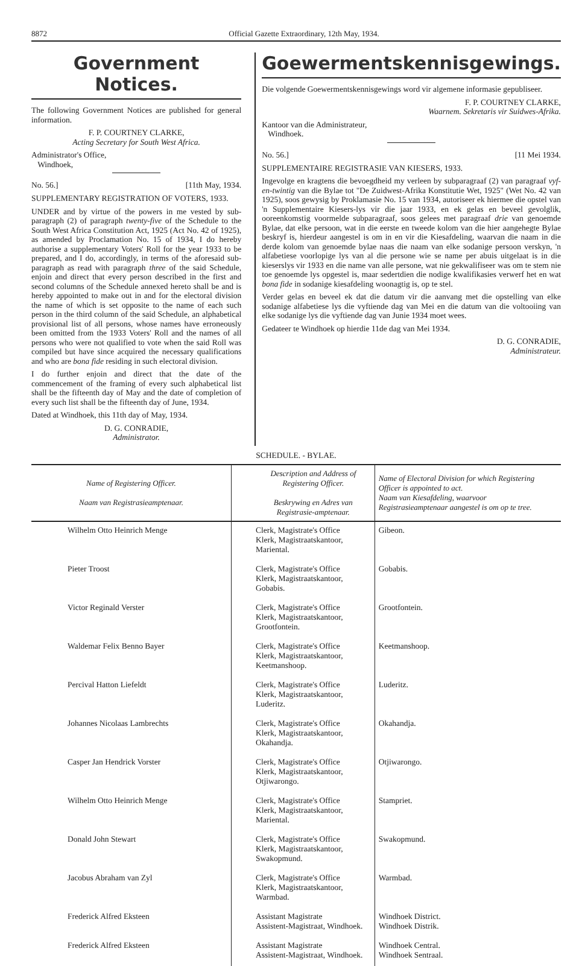8872 Official Gazette Extraordinary, 12th May, 1934.
Government Notices.
The following Government Notices are published for general information.
F. P. COURTNEY CLARKE,
Acting Secretary for South West Africa.
Administrator's Office,
Windhoek,
No. 56.] [11th May, 1934.
SUPPLEMENTARY REGISTRATION OF VOTERS, 1933.
UNDER and by virtue of the powers in me vested by sub-paragraph (2) of paragraph twenty-five of the Schedule to the South West Africa Constitution Act, 1925 (Act No. 42 of 1925), as amended by Proclamation No. 15 of 1934, I do hereby authorise a supplementary Voters' Roll for the year 1933 to be prepared, and I do, accordingly, in terms of the aforesaid sub-paragraph as read with paragraph three of the said Schedule, enjoin and direct that every person described in the first and second columns of the Schedule annexed hereto shall be and is hereby appointed to make out in and for the electoral division the name of which is set opposite to the name of each such person in the third column of the said Schedule, an alphabetical provisional list of all persons, whose names have erroneously been omitted from the 1933 Voters' Roll and the names of all persons who were not qualified to vote when the said Roll was compiled but have since acquired the necessary qualifications and who are bona fide residing in such electoral division.
I do further enjoin and direct that the date of the commencement of the framing of every such alphabetical list shall be the fifteenth day of May and the date of completion of every such list shall be the fifteenth day of June, 1934.
Dated at Windhoek, this 11th day of May, 1934.
D. G. CONRADIE,
Administrator.
Goewermentskennisgewings.
Die volgende Goewermentskennisgewings word vir algemene informasie gepubliseer.
F. P. COURTNEY CLARKE,
Waarnem. Sekretaris vir Suidwes-Afrika.
Kantoor van die Administrateur,
Windhoek.
No. 56.] [11 Mei 1934.
SUPPLEMENTAIRE REGISTRASIE VAN KIESERS, 1933.
Ingevolge en kragtens die bevoegdheid my verleen by subparagraaf (2) van paragraaf vyf-en-twintig van die Bylae tot "De Zuidwest-Afrika Konstitutie Wet, 1925" (Wet No. 42 van 1925), soos gewysig by Proklamasie No. 15 van 1934, autoriseer ek hiermee die opstel van 'n Supplementaire Kiesers-lys vir die jaar 1933, en ek gelas en beveel gevolglik, ooreenkomstig voormelde subparagraaf, soos gelees met paragraaf drie van genoemde Bylae, dat elke persoon, wat in die eerste en tweede kolom van die hier aangehegte Bylae beskryf is, hierdeur aangestel is om in en vir die Kiesafdeling, waarvan die naam in die derde kolom van genoemde bylae naas die naam van elke sodanige persoon verskyn, 'n alfabetiese voorlopige lys van al die persone wie se name per abuis uitgelaat is in die kieserslys vir 1933 en die name van alle persone, wat nie gekwalifiseer was om te stem nie toe genoemde lys opgestel is, maar sedertdien die nodige kwalifikasies verwerf het en wat bona fide in sodanige kiesafdeling woonagtig is, op te stel.
Verder gelas en beveel ek dat die datum vir die aanvang met die opstelling van elke sodanige alfabetiese lys die vyftiende dag van Mei en die datum van die voltooiing van elke sodanige lys die vyftiende dag van Junie 1934 moet wees.
Gedateer te Windhoek op hierdie 11de dag van Mei 1934.
D. G. CONRADIE,
Administrateur.
SCHEDULE. - BYLAE.
| Name of Registering Officer. Naam van Registrasieamptenaar. | Description and Address of Registering Officer. Beskrywing en Adres van Registrasie-amptenaar. | Name of Electoral Division for which Registering Officer is appointed to act. Naam van Kiesafdeling, waarvoor Registrasieamptenaar aangestel is om op te tree. |
| --- | --- | --- |
| Wilhelm Otto Heinrich Menge | Clerk, Magistrate's Office Klerk, Magistraatskantoor, Mariental. | Gibeon. |
| Pieter Troost | Clerk, Magistrate's Office Klerk, Magistraatskantoor, Gobabis. | Gobabis. |
| Victor Reginald Verster | Clerk, Magistrate's Office Klerk, Magistraatskantoor, Grootfontein. | Grootfontein. |
| Waldemar Felix Benno Bayer | Clerk, Magistrate's Office Klerk, Magistraatskantoor, Keetmanshoop. | Keetmanshoop. |
| Percival Hatton Liefeldt | Clerk, Magistrate's Office Klerk, Magistraatskantoor, Luderitz. | Luderitz. |
| Johannes Nicolaas Lambrechts | Clerk, Magistrate's Office Klerk, Magistraatskantoor, Okahandja. | Okahandja. |
| Casper Jan Hendrick Vorster | Clerk, Magistrate's Office Klerk, Magistraatskantoor, Otjiwarongo. | Otjiwarongo. |
| Wilhelm Otto Heinrich Menge | Clerk, Magistrate's Office Klerk, Magistraatskantoor, Mariental. | Stampriet. |
| Donald John Stewart | Clerk, Magistrate's Office Klerk, Magistraatskantoor, Swakopmund. | Swakopmund. |
| Jacobus Abraham van Zyl | Clerk, Magistrate's Office Klerk, Magistraatskantoor, Warmbad. | Warmbad. |
| Frederick Alfred Eksteen | Assistant Magistrate Assistent-Magistraat, Windhoek. | Windhoek District. Windhoek Distrik. |
| Frederick Alfred Eksteen | Assistant Magistrate Assistent-Magistraat, Windhoek. | Windhoek Central. Windhoek Sentraal. |